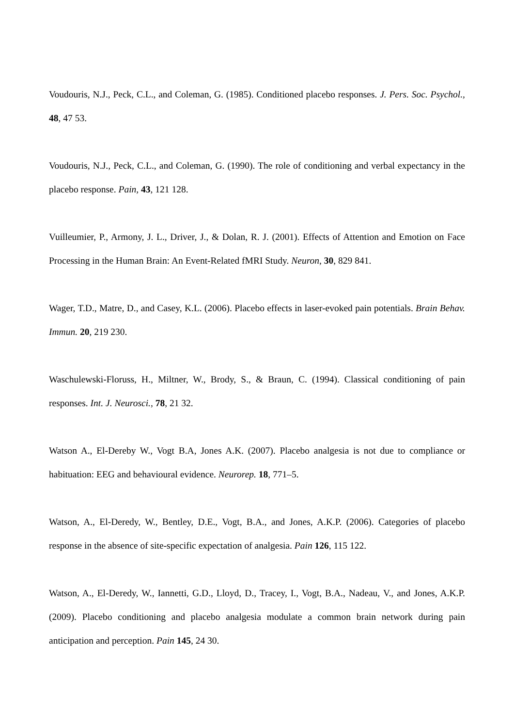Voudouris, N.J., Peck, C.L., and Coleman, G. (1985). Conditioned placebo responses. J. Pers. Soc. Psychol., 48, 47 53.
Voudouris, N.J., Peck, C.L., and Coleman, G. (1990). The role of conditioning and verbal expectancy in the placebo response. Pain, 43, 121 128.
Vuilleumier, P., Armony, J. L., Driver, J., & Dolan, R. J. (2001). Effects of Attention and Emotion on Face Processing in the Human Brain: An Event-Related fMRI Study. Neuron, 30, 829 841.
Wager, T.D., Matre, D., and Casey, K.L. (2006). Placebo effects in laser-evoked pain potentials. Brain Behav. Immun. 20, 219 230.
Waschulewski-Floruss, H., Miltner, W., Brody, S., & Braun, C. (1994). Classical conditioning of pain responses. Int. J. Neurosci., 78, 21 32.
Watson A., El-Dereby W., Vogt B.A, Jones A.K. (2007). Placebo analgesia is not due to compliance or habituation: EEG and behavioural evidence. Neurorep. 18, 771–5.
Watson, A., El-Deredy, W., Bentley, D.E., Vogt, B.A., and Jones, A.K.P. (2006). Categories of placebo response in the absence of site-specific expectation of analgesia. Pain 126, 115 122.
Watson, A., El-Deredy, W., Iannetti, G.D., Lloyd, D., Tracey, I., Vogt, B.A., Nadeau, V., and Jones, A.K.P. (2009). Placebo conditioning and placebo analgesia modulate a common brain network during pain anticipation and perception. Pain 145, 24 30.